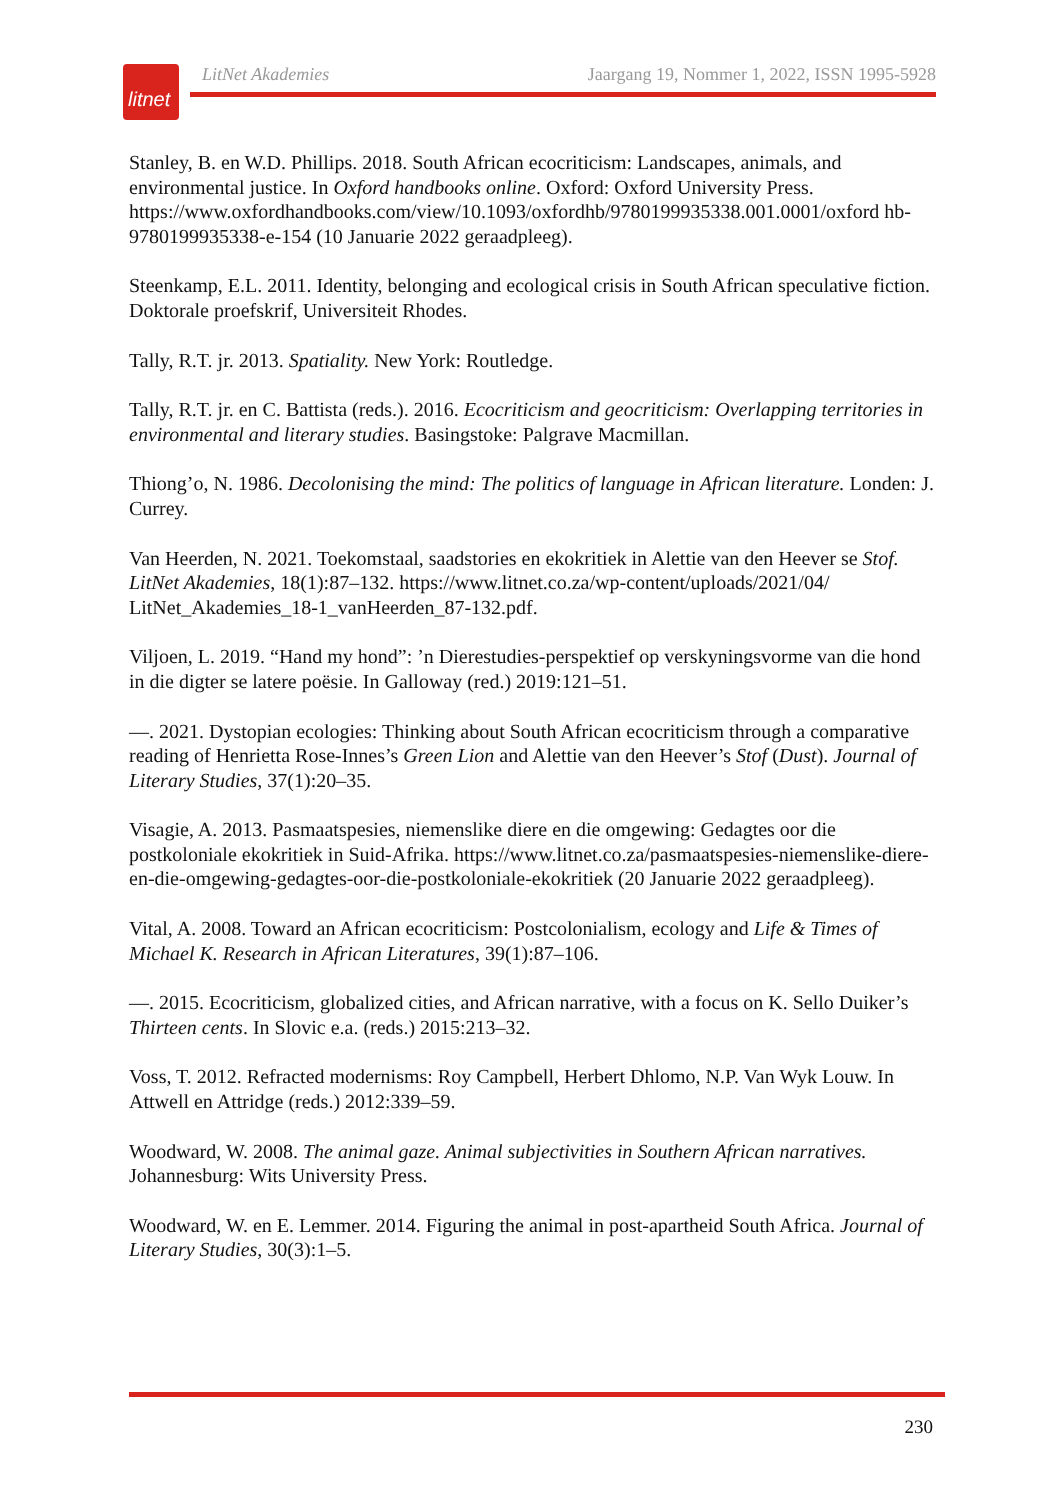litnet
LitNet Akademies Jaargang 19, Nommer 1, 2022, ISSN 1995-5928
Stanley, B. en W.D. Phillips. 2018. South African ecocriticism: Landscapes, animals, and environmental justice. In Oxford handbooks online. Oxford: Oxford University Press. https://www.oxfordhandbooks.com/view/10.1093/oxfordhb/9780199935338.001.0001/oxford hb-9780199935338-e-154 (10 Januarie 2022 geraadpleeg).
Steenkamp, E.L. 2011. Identity, belonging and ecological crisis in South African speculative fiction. Doktorale proefskrif, Universiteit Rhodes.
Tally, R.T. jr. 2013. Spatiality. New York: Routledge.
Tally, R.T. jr. en C. Battista (reds.). 2016. Ecocriticism and geocriticism: Overlapping territories in environmental and literary studies. Basingstoke: Palgrave Macmillan.
Thiong’o, N. 1986. Decolonising the mind: The politics of language in African literature. Londen: J. Currey.
Van Heerden, N. 2021. Toekomstaal, saadstories en ekokritiek in Alettie van den Heever se Stof. LitNet Akademies, 18(1):87–132. https://www.litnet.co.za/wp-content/uploads/2021/04/ LitNet_Akademies_18-1_vanHeerden_87-132.pdf.
Viljoen, L. 2019. “Hand my hond”: ’n Dierestudies-perspektief op verskyningsvorme van die hond in die digter se latere poësie. In Galloway (red.) 2019:121–51.
—. 2021. Dystopian ecologies: Thinking about South African ecocriticism through a comparative reading of Henrietta Rose-Innes’s Green Lion and Alettie van den Heever’s Stof (Dust). Journal of Literary Studies, 37(1):20–35.
Visagie, A. 2013. Pasmaatspesies, niemenslike diere en die omgewing: Gedagtes oor die postkoloniale ekokritiek in Suid-Afrika. https://www.litnet.co.za/pasmaatspesies-niemenslike-diere-en-die-omgewing-gedagtes-oor-die-postkoloniale-ekokritiek (20 Januarie 2022 geraadpleeg).
Vital, A. 2008. Toward an African ecocriticism: Postcolonialism, ecology and Life & Times of Michael K. Research in African Literatures, 39(1):87–106.
—. 2015. Ecocriticism, globalized cities, and African narrative, with a focus on K. Sello Duiker’s Thirteen cents. In Slovic e.a. (reds.) 2015:213–32.
Voss, T. 2012. Refracted modernisms: Roy Campbell, Herbert Dhlomo, N.P. Van Wyk Louw. In Attwell en Attridge (reds.) 2012:339–59.
Woodward, W. 2008. The animal gaze. Animal subjectivities in Southern African narratives. Johannesburg: Wits University Press.
Woodward, W. en E. Lemmer. 2014. Figuring the animal in post-apartheid South Africa. Journal of Literary Studies, 30(3):1–5.
230